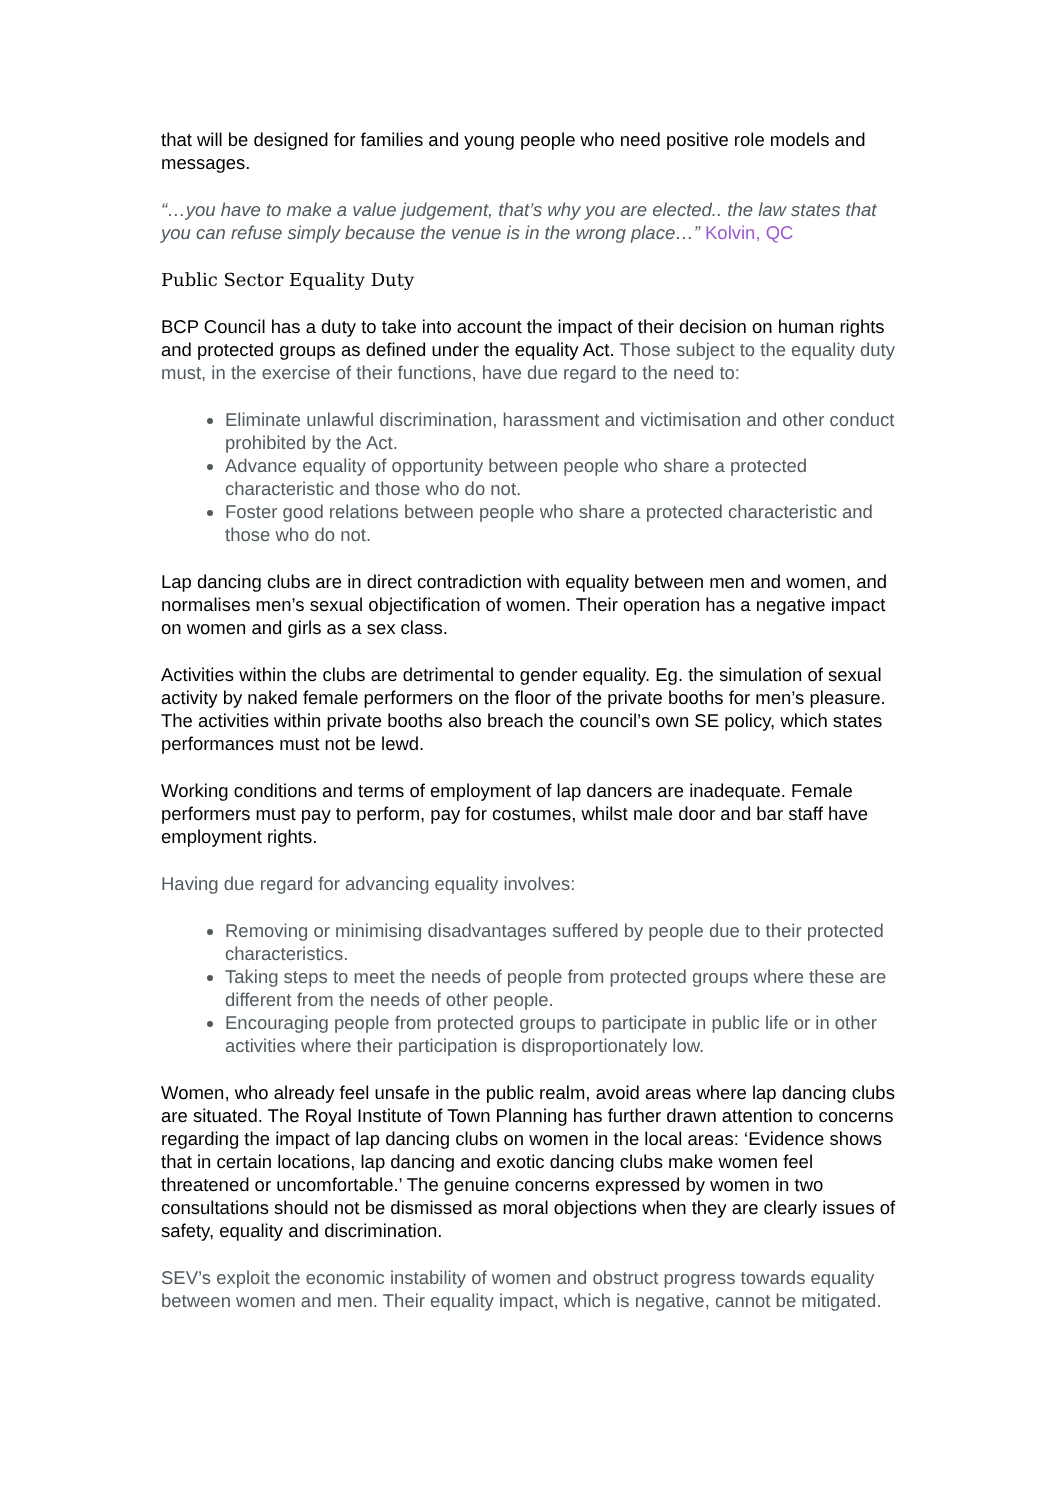that will be designed for families and young people who need positive role models and messages.
“…you have to make a value judgement, that’s why you are elected.. the law states that you can refuse simply because the venue is in the wrong place…” Kolvin, QC
Public Sector Equality Duty
BCP Council has a duty to take into account the impact of their decision on human rights and protected groups as defined under the equality Act. Those subject to the equality duty must, in the exercise of their functions, have due regard to the need to:
Eliminate unlawful discrimination, harassment and victimisation and other conduct prohibited by the Act.
Advance equality of opportunity between people who share a protected characteristic and those who do not.
Foster good relations between people who share a protected characteristic and those who do not.
Lap dancing clubs are in direct contradiction with equality between men and women, and normalises men’s sexual objectification of women. Their operation has a negative impact on women and girls as a sex class.
Activities within the clubs are detrimental to gender equality. Eg. the simulation of sexual activity by naked female performers on the floor of the private booths for men’s pleasure. The activities within private booths also breach the council’s own SE policy, which states performances must not be lewd.
Working conditions and terms of employment of lap dancers are inadequate. Female performers must pay to perform, pay for costumes, whilst male door and bar staff have employment rights.
Having due regard for advancing equality involves:
Removing or minimising disadvantages suffered by people due to their protected characteristics.
Taking steps to meet the needs of people from protected groups where these are different from the needs of other people.
Encouraging people from protected groups to participate in public life or in other activities where their participation is disproportionately low.
Women, who already feel unsafe in the public realm, avoid areas where lap dancing clubs are situated. The Royal Institute of Town Planning has further drawn attention to concerns regarding the impact of lap dancing clubs on women in the local areas: ‘Evidence shows that in certain locations, lap dancing and exotic dancing clubs make women feel threatened or uncomfortable.’ The genuine concerns expressed by women in two consultations should not be dismissed as moral objections when they are clearly issues of safety, equality and discrimination.
SEV’s exploit the economic instability of women and obstruct progress towards equality between women and men. Their equality impact, which is negative, cannot be mitigated.